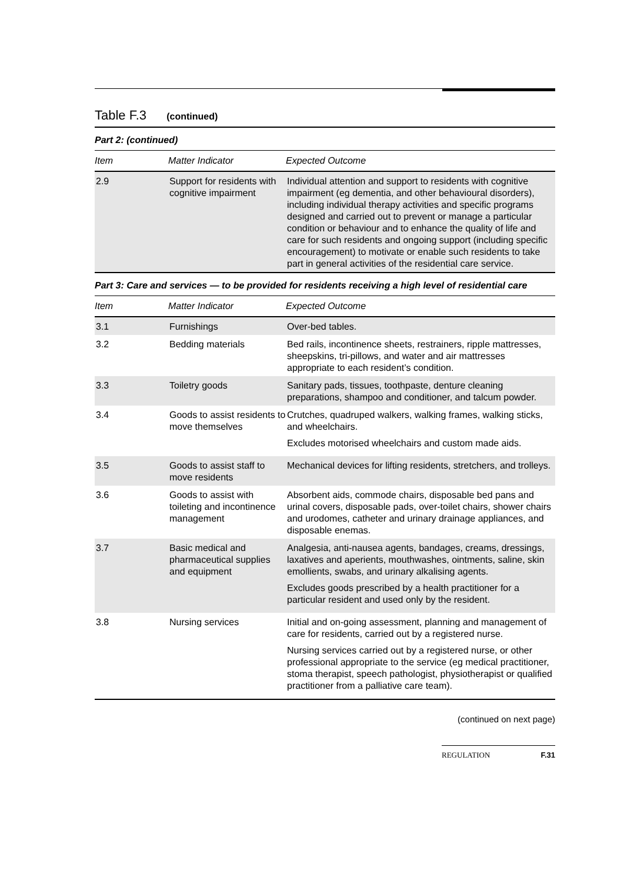Table F.3 (continued)
Part 2: (continued)
| Item | Matter Indicator | Expected Outcome |
| --- | --- | --- |
| 2.9 | Support for residents with cognitive impairment | Individual attention and support to residents with cognitive impairment (eg dementia, and other behavioural disorders), including individual therapy activities and specific programs designed and carried out to prevent or manage a particular condition or behaviour and to enhance the quality of life and care for such residents and ongoing support (including specific encouragement) to motivate or enable such residents to take part in general activities of the residential care service. |
Part 3: Care and services — to be provided for residents receiving a high level of residential care
| Item | Matter Indicator | Expected Outcome |
| --- | --- | --- |
| 3.1 | Furnishings | Over-bed tables. |
| 3.2 | Bedding materials | Bed rails, incontinence sheets, restrainers, ripple mattresses, sheepskins, tri-pillows, and water and air mattresses appropriate to each resident’s condition. |
| 3.3 | Toiletry goods | Sanitary pads, tissues, toothpaste, denture cleaning preparations, shampoo and conditioner, and talcum powder. |
| 3.4 | Goods to assist residents to move themselves | Crutches, quadruped walkers, walking frames, walking sticks, and wheelchairs. Excludes motorised wheelchairs and custom made aids. |
| 3.5 | Goods to assist staff to move residents | Mechanical devices for lifting residents, stretchers, and trolleys. |
| 3.6 | Goods to assist with toileting and incontinence management | Absorbent aids, commode chairs, disposable bed pans and urinal covers, disposable pads, over-toilet chairs, shower chairs and urodomes, catheter and urinary drainage appliances, and disposable enemas. |
| 3.7 | Basic medical and pharmaceutical supplies and equipment | Analgesia, anti-nausea agents, bandages, creams, dressings, laxatives and aperients, mouthwashes, ointments, saline, skin emollients, swabs, and urinary alkalising agents. Excludes goods prescribed by a health practitioner for a particular resident and used only by the resident. |
| 3.8 | Nursing services | Initial and on-going assessment, planning and management of care for residents, carried out by a registered nurse. Nursing services carried out by a registered nurse, or other professional appropriate to the service (eg medical practitioner, stoma therapist, speech pathologist, physiotherapist or qualified practitioner from a palliative care team). |
(continued on next page)
REGULATION F.31